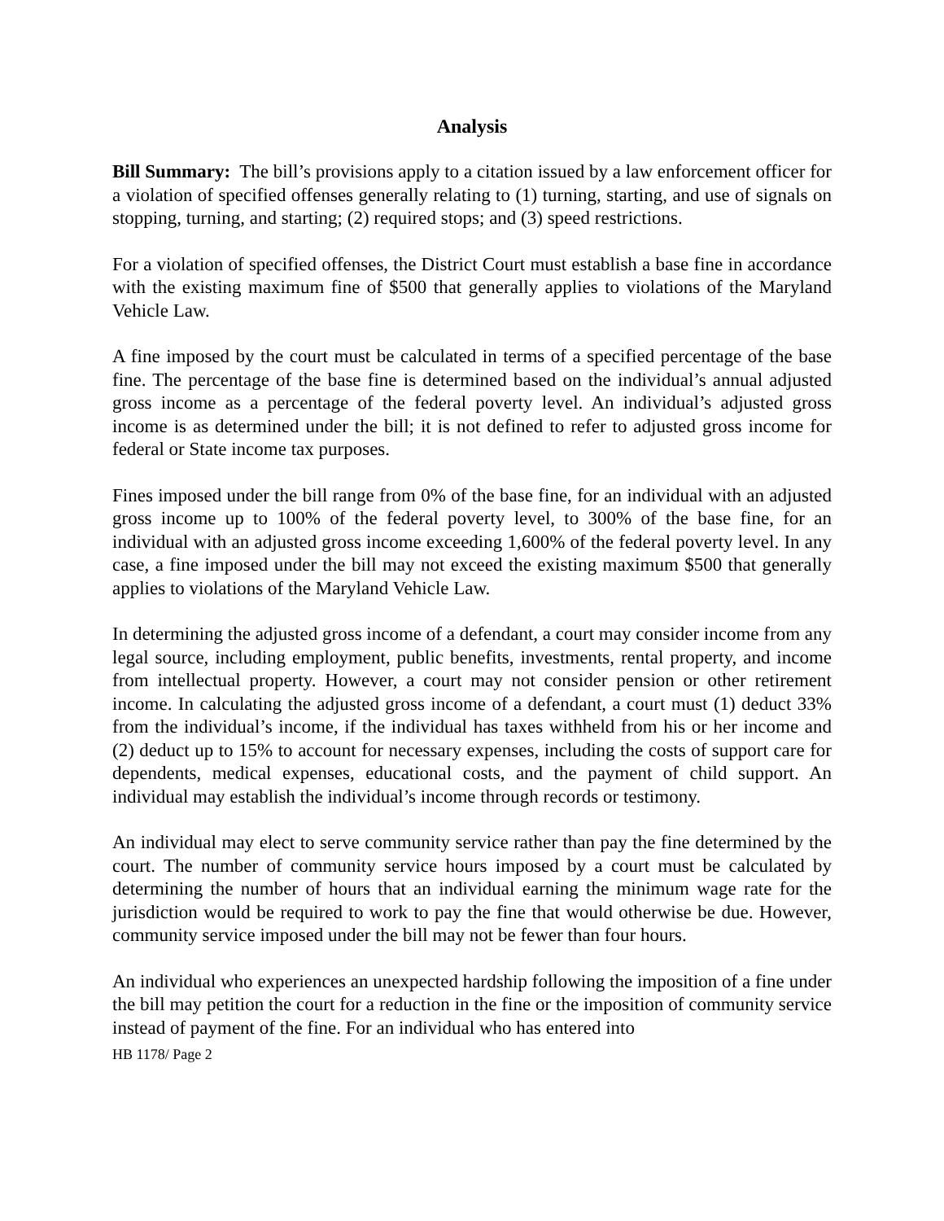Analysis
Bill Summary: The bill’s provisions apply to a citation issued by a law enforcement officer for a violation of specified offenses generally relating to (1) turning, starting, and use of signals on stopping, turning, and starting; (2) required stops; and (3) speed restrictions.
For a violation of specified offenses, the District Court must establish a base fine in accordance with the existing maximum fine of $500 that generally applies to violations of the Maryland Vehicle Law.
A fine imposed by the court must be calculated in terms of a specified percentage of the base fine. The percentage of the base fine is determined based on the individual’s annual adjusted gross income as a percentage of the federal poverty level. An individual’s adjusted gross income is as determined under the bill; it is not defined to refer to adjusted gross income for federal or State income tax purposes.
Fines imposed under the bill range from 0% of the base fine, for an individual with an adjusted gross income up to 100% of the federal poverty level, to 300% of the base fine, for an individual with an adjusted gross income exceeding 1,600% of the federal poverty level. In any case, a fine imposed under the bill may not exceed the existing maximum $500 that generally applies to violations of the Maryland Vehicle Law.
In determining the adjusted gross income of a defendant, a court may consider income from any legal source, including employment, public benefits, investments, rental property, and income from intellectual property. However, a court may not consider pension or other retirement income. In calculating the adjusted gross income of a defendant, a court must (1) deduct 33% from the individual’s income, if the individual has taxes withheld from his or her income and (2) deduct up to 15% to account for necessary expenses, including the costs of support care for dependents, medical expenses, educational costs, and the payment of child support. An individual may establish the individual’s income through records or testimony.
An individual may elect to serve community service rather than pay the fine determined by the court. The number of community service hours imposed by a court must be calculated by determining the number of hours that an individual earning the minimum wage rate for the jurisdiction would be required to work to pay the fine that would otherwise be due. However, community service imposed under the bill may not be fewer than four hours.
An individual who experiences an unexpected hardship following the imposition of a fine under the bill may petition the court for a reduction in the fine or the imposition of community service instead of payment of the fine. For an individual who has entered into
HB 1178/ Page 2